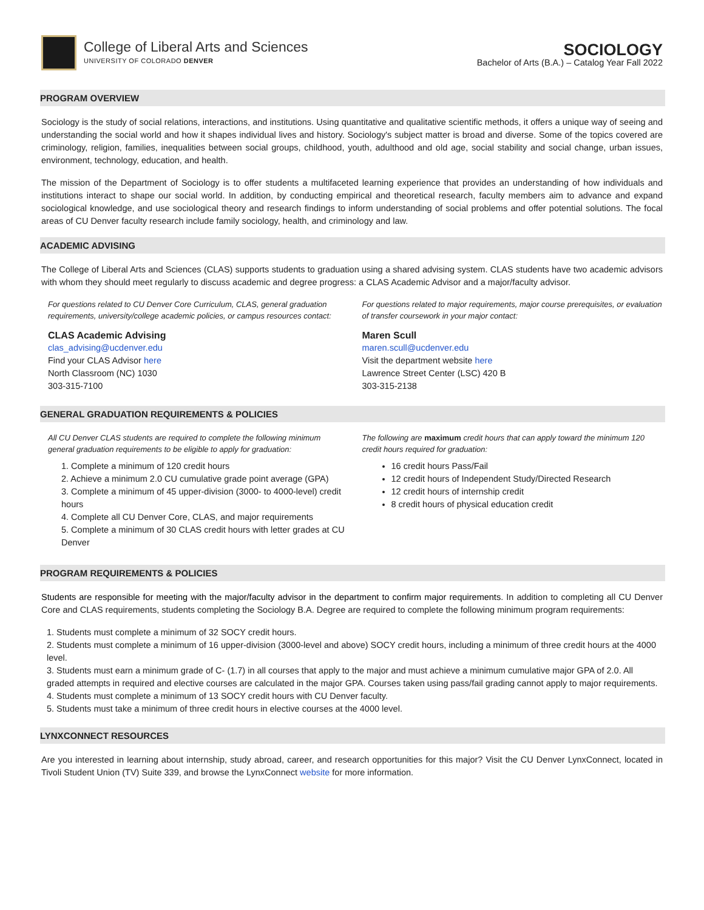College of Liberal Arts and Sciences
UNIVERSITY OF COLORADO DENVER
SOCIOLOGY
Bachelor of Arts (B.A.) – Catalog Year Fall 2022
PROGRAM OVERVIEW
Sociology is the study of social relations, interactions, and institutions. Using quantitative and qualitative scientific methods, it offers a unique way of seeing and understanding the social world and how it shapes individual lives and history. Sociology's subject matter is broad and diverse. Some of the topics covered are criminology, religion, families, inequalities between social groups, childhood, youth, adulthood and old age, social stability and social change, urban issues, environment, technology, education, and health.
The mission of the Department of Sociology is to offer students a multifaceted learning experience that provides an understanding of how individuals and institutions interact to shape our social world. In addition, by conducting empirical and theoretical research, faculty members aim to advance and expand sociological knowledge, and use sociological theory and research findings to inform understanding of social problems and offer potential solutions. The focal areas of CU Denver faculty research include family sociology, health, and criminology and law.
ACADEMIC ADVISING
The College of Liberal Arts and Sciences (CLAS) supports students to graduation using a shared advising system. CLAS students have two academic advisors with whom they should meet regularly to discuss academic and degree progress: a CLAS Academic Advisor and a major/faculty advisor.
For questions related to CU Denver Core Curriculum, CLAS, general graduation requirements, university/college academic policies, or campus resources contact:
CLAS Academic Advising
clas_advising@ucdenver.edu
Find your CLAS Advisor here
North Classroom (NC) 1030
303-315-7100
For questions related to major requirements, major course prerequisites, or evaluation of transfer coursework in your major contact:
Maren Scull
maren.scull@ucdenver.edu
Visit the department website here
Lawrence Street Center (LSC) 420 B
303-315-2138
GENERAL GRADUATION REQUIREMENTS & POLICIES
All CU Denver CLAS students are required to complete the following minimum general graduation requirements to be eligible to apply for graduation:
1. Complete a minimum of 120 credit hours
2. Achieve a minimum 2.0 CU cumulative grade point average (GPA)
3. Complete a minimum of 45 upper-division (3000- to 4000-level) credit hours
4. Complete all CU Denver Core, CLAS, and major requirements
5. Complete a minimum of 30 CLAS credit hours with letter grades at CU Denver
The following are maximum credit hours that can apply toward the minimum 120 credit hours required for graduation:
16 credit hours Pass/Fail
12 credit hours of Independent Study/Directed Research
12 credit hours of internship credit
8 credit hours of physical education credit
PROGRAM REQUIREMENTS & POLICIES
Students are responsible for meeting with the major/faculty advisor in the department to confirm major requirements. In addition to completing all CU Denver Core and CLAS requirements, students completing the Sociology B.A. Degree are required to complete the following minimum program requirements:
1. Students must complete a minimum of 32 SOCY credit hours.
2. Students must complete a minimum of 16 upper-division (3000-level and above) SOCY credit hours, including a minimum of three credit hours at the 4000 level.
3. Students must earn a minimum grade of C- (1.7) in all courses that apply to the major and must achieve a minimum cumulative major GPA of 2.0. All graded attempts in required and elective courses are calculated in the major GPA. Courses taken using pass/fail grading cannot apply to major requirements.
4. Students must complete a minimum of 13 SOCY credit hours with CU Denver faculty.
5. Students must take a minimum of three credit hours in elective courses at the 4000 level.
LYNXCONNECT RESOURCES
Are you interested in learning about internship, study abroad, career, and research opportunities for this major? Visit the CU Denver LynxConnect, located in Tivoli Student Union (TV) Suite 339, and browse the LynxConnect website for more information.